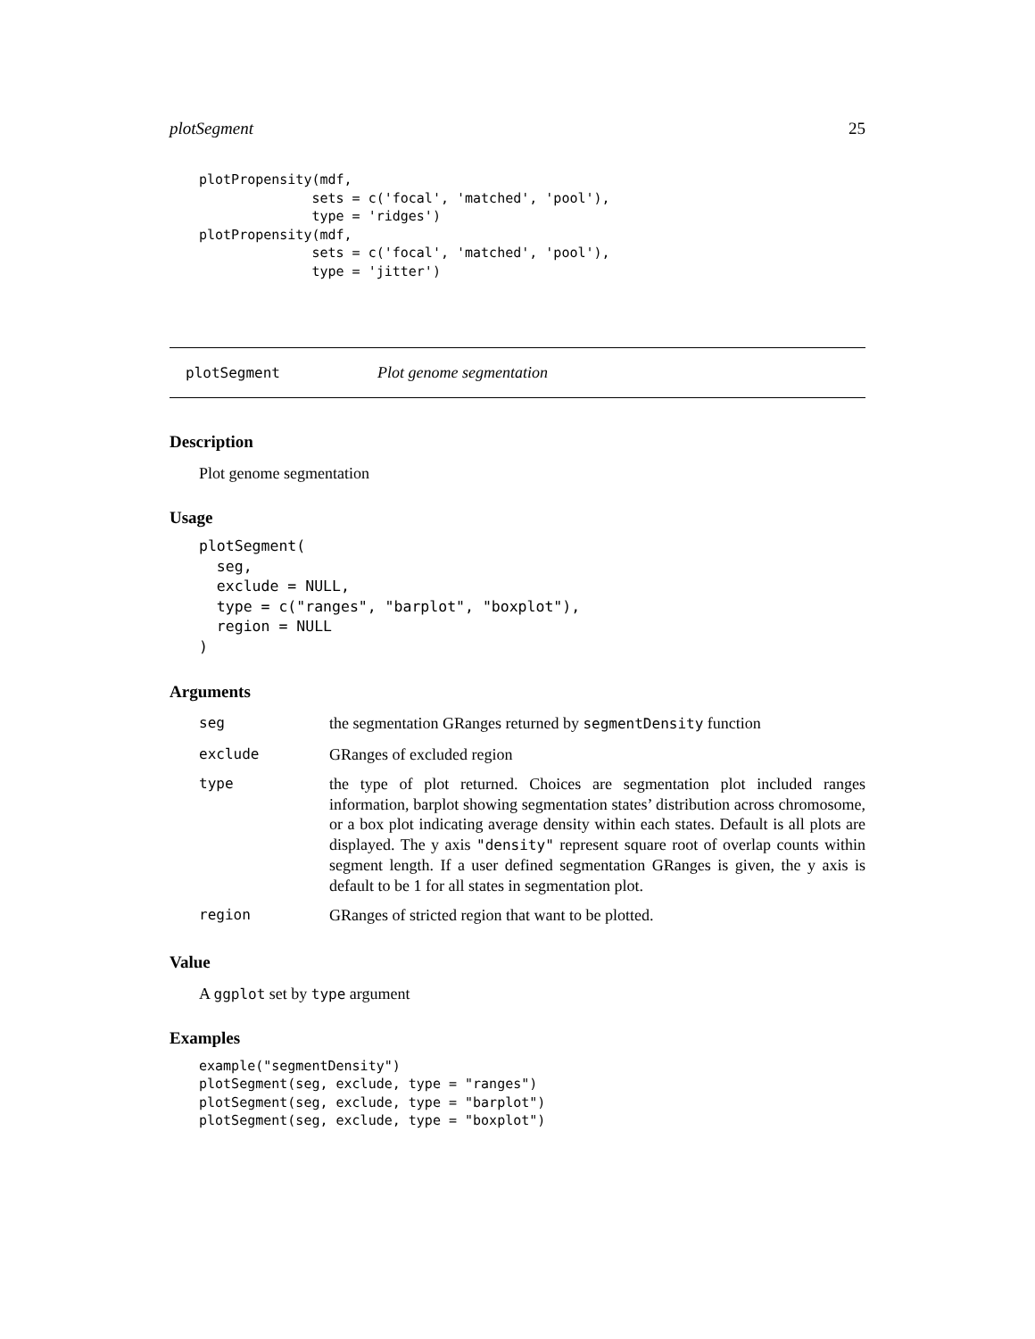plotSegment 25
plotPropensity(mdf,
              sets = c('focal', 'matched', 'pool'),
              type = 'ridges')
plotPropensity(mdf,
              sets = c('focal', 'matched', 'pool'),
              type = 'jitter')
plotSegment Plot genome segmentation
Description
Plot genome segmentation
Usage
plotSegment(
  seg,
  exclude = NULL,
  type = c("ranges", "barplot", "boxplot"),
  region = NULL
)
Arguments
| seg | the segmentation GRanges returned by segmentDensity function |
| exclude | GRanges of excluded region |
| type | the type of plot returned. Choices are segmentation plot included ranges information, barplot showing segmentation states’ distribution across chromosome, or a box plot indicating average density within each states. Default is all plots are displayed. The y axis "density" represent square root of overlap counts within segment length. If a user defined segmentation GRanges is given, the y axis is default to be 1 for all states in segmentation plot. |
| region | GRanges of stricted region that want to be plotted. |
Value
A ggplot set by type argument
Examples
example("segmentDensity")
plotSegment(seg, exclude, type = "ranges")
plotSegment(seg, exclude, type = "barplot")
plotSegment(seg, exclude, type = "boxplot")